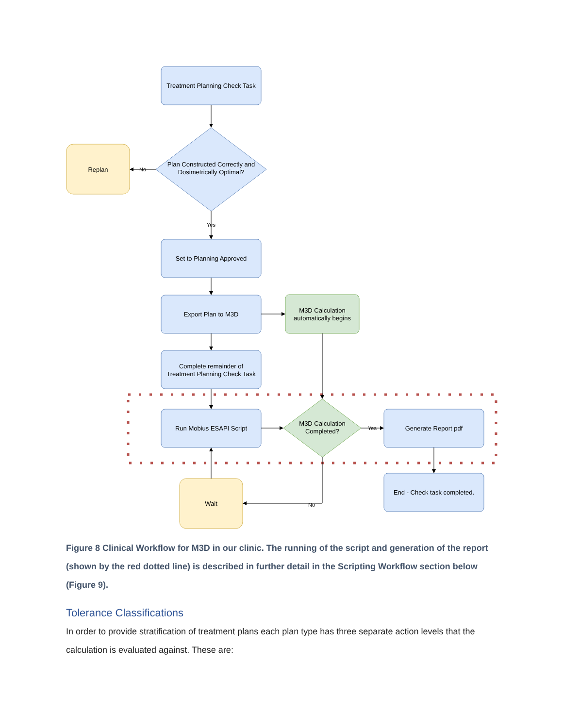Treatment Planning Check Task
Plan Constructed Correctly and
Dosimetrically Optimal?
Replan
No
Yes
Set to Planning Approved
Export Plan to M3D
M3D Calculation
automatically begins
Complete remainder of
Treatment Planning Check Task
Run Mobius ESAPI Script
M3D Calculation
Completed?
Yes
Generate Report pdf
End - Check task completed.
Wait
No
Figure 8 Clinical Workflow for M3D in our clinic. The running of the script and generation of the report (shown by the red dotted line) is described in further detail in the Scripting Workflow section below (Figure 9).
Tolerance Classifications
In order to provide stratification of treatment plans each plan type has three separate action levels that the calculation is evaluated against. These are: